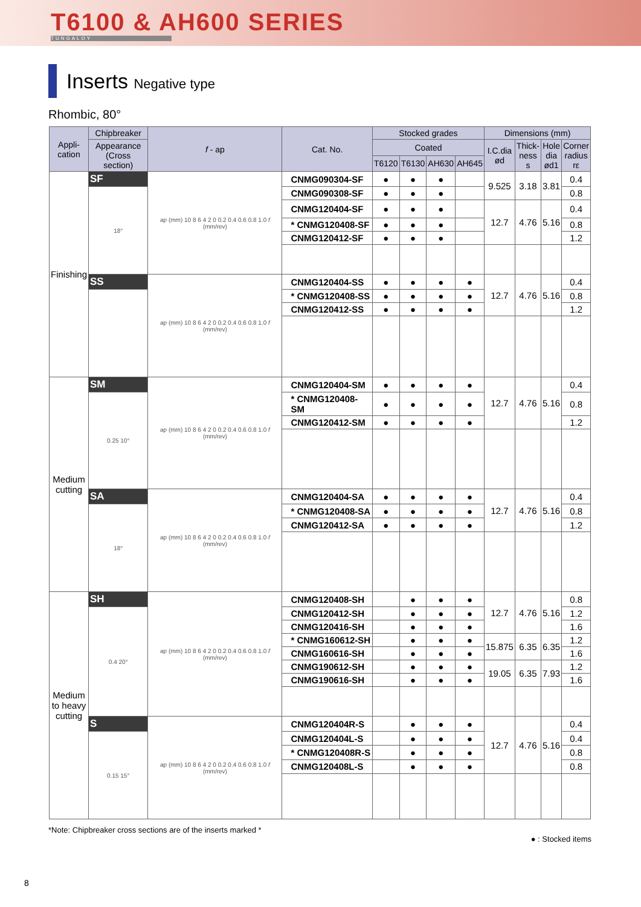T6100 & AH600 SERIES
TUNGALOY
Inserts Negative type
Rhombic, 80°
| Appli- cation | Chipbreaker | f - ap | Cat. No. | Stocked grades | | | | Dimensions (mm) | | | |
| --- | --- | --- | --- | --- | --- | --- | --- | --- | --- | --- | --- |
| | Appearance (Cross section) | | | Coated | | | | I.C.dia ød | Thick- ness s | Hole dia ød1 | Corner radius rε |
| | | | | T6120 | T6130 | AH630 | AH645 | | | | |
| Finishing | SF | ap (mm) 10 8 6 4 2 0 0.2 0.4 0.6 0.8 1.0 f (mm/rev) | CNMG090304-SF | ● | ● | ● | | 9.525 | 3.18 | 3.81 | 0.4 |
| | 18° | | CNMG090308-SF | ● | ● | ● | | | | | 0.8 |
| | | | CNMG120404-SF | ● | ● | ● | | 12.7 | 4.76 | 5.16 | 0.4 |
| | | | * CNMG120408-SF | ● | ● | ● | | | | | 0.8 |
| | | | CNMG120412-SF | ● | ● | ● | | | | | 1.2 |
| | SS | ap (mm) 10 8 6 4 2 0 0.2 0.4 0.6 0.8 1.0 f (mm/rev) | CNMG120404-SS | ● | ● | ● | ● | 12.7 | 4.76 | 5.16 | 0.4 |
| | | | * CNMG120408-SS | ● | ● | ● | ● | | | | 0.8 |
| | | | CNMG120412-SS | ● | ● | ● | ● | | | | 1.2 |
| Medium cutting | SM | ap (mm) 10 8 6 4 2 0 0.2 0.4 0.6 0.8 1.0 f (mm/rev) | CNMG120404-SM | ● | ● | ● | ● | 12.7 | 4.76 | 5.16 | 0.4 |
| | 0.25 10° | | * CNMG120408-SM | ● | ● | ● | ● | | | | 0.8 |
| | | | CNMG120412-SM | ● | ● | ● | ● | | | | 1.2 |
| | SA | ap (mm) 10 8 6 4 2 0 0.2 0.4 0.6 0.8 1.0 f (mm/rev) | CNMG120404-SA | ● | ● | ● | ● | 12.7 | 4.76 | 5.16 | 0.4 |
| | 18° | | * CNMG120408-SA | ● | ● | ● | ● | | | | 0.8 |
| | | | CNMG120412-SA | ● | ● | ● | ● | | | | 1.2 |
| Medium to heavy cutting | SH | ap (mm) 10 8 6 4 2 0 0.2 0.4 0.6 0.8 1.0 f (mm/rev) | CNMG120408-SH | | ● | ● | ● | 12.7 | 4.76 | 5.16 | 0.8 |
| | 0.4 20° | | CNMG120412-SH | | ● | ● | ● | | | | 1.2 |
| | | | CNMG120416-SH | | ● | ● | ● | | | | 1.6 |
| | | | * CNMG160612-SH | | ● | ● | ● | 15.875 | 6.35 | 6.35 | 1.2 |
| | | | CNMG160616-SH | | ● | ● | ● | | | | 1.6 |
| | | | CNMG190612-SH | | ● | ● | ● | 19.05 | 6.35 | 7.93 | 1.2 |
| | | | CNMG190616-SH | | ● | ● | ● | | | | 1.6 |
| | S | ap (mm) 10 8 6 4 2 0 0.2 0.4 0.6 0.8 1.0 f (mm/rev) | CNMG120404R-S | | ● | ● | ● | 12.7 | 4.76 | 5.16 | 0.4 |
| | 0.15 15° | | CNMG120404L-S | | ● | ● | ● | | | | 0.4 |
| | | | * CNMG120408R-S | | ● | ● | ● | | | | 0.8 |
| | | | CNMG120408L-S | | ● | ● | ● | | | | 0.8 |
*Note: Chipbreaker cross sections are of the inserts marked *
● : Stocked items
8